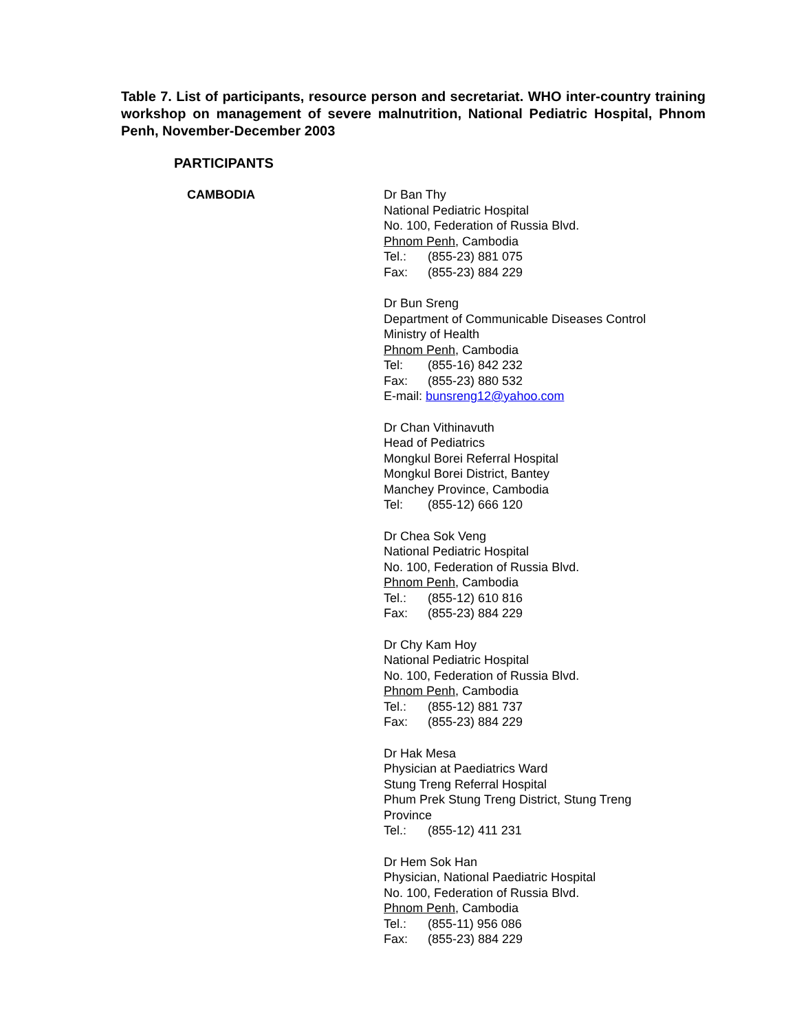Table 7. List of participants, resource person and secretariat. WHO inter-country training workshop on management of severe malnutrition, National Pediatric Hospital, Phnom Penh, November-December 2003
PARTICIPANTS
CAMBODIA Dr Ban Thy
National Pediatric Hospital
No. 100, Federation of Russia Blvd.
Phnom Penh, Cambodia
Tel.: (855-23) 881 075
Fax: (855-23) 884 229
Dr Bun Sreng
Department of Communicable Diseases Control
Ministry of Health
Phnom Penh, Cambodia
Tel: (855-16) 842 232
Fax: (855-23) 880 532
E-mail: bunsreng12@yahoo.com
Dr Chan Vithinavuth
Head of Pediatrics
Mongkul Borei Referral Hospital
Mongkul Borei District, Bantey
Manchey Province, Cambodia
Tel: (855-12) 666 120
Dr Chea Sok Veng
National Pediatric Hospital
No. 100, Federation of Russia Blvd.
Phnom Penh, Cambodia
Tel.: (855-12) 610 816
Fax: (855-23) 884 229
Dr Chy Kam Hoy
National Pediatric Hospital
No. 100, Federation of Russia Blvd.
Phnom Penh, Cambodia
Tel.: (855-12) 881 737
Fax: (855-23) 884 229
Dr Hak Mesa
Physician at Paediatrics Ward
Stung Treng Referral Hospital
Phum Prek Stung Treng District, Stung Treng
Province
Tel.: (855-12) 411 231
Dr Hem Sok Han
Physician, National Paediatric Hospital
No. 100, Federation of Russia Blvd.
Phnom Penh, Cambodia
Tel.: (855-11) 956 086
Fax: (855-23) 884 229